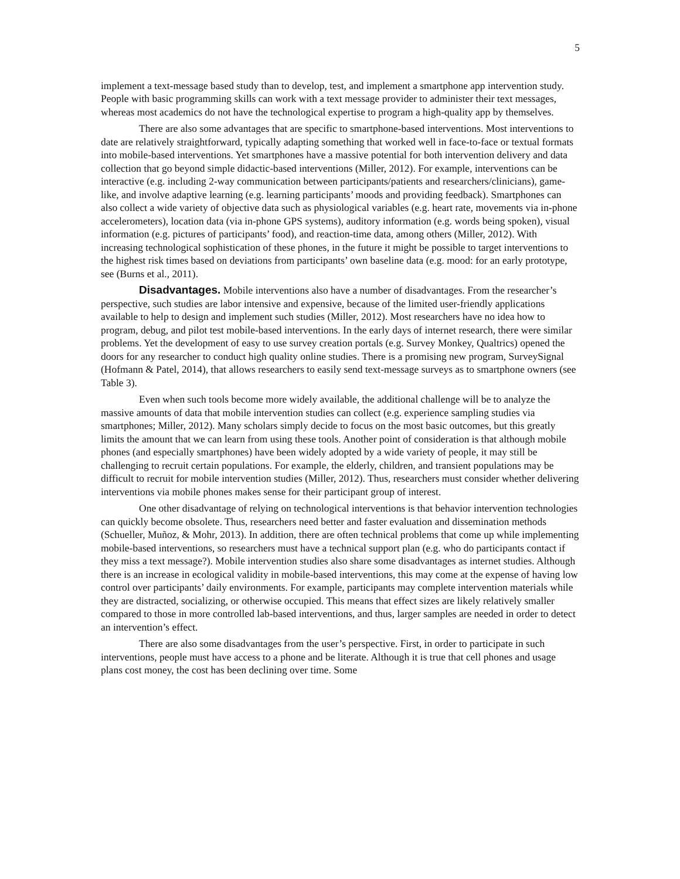5
implement a text-message based study than to develop, test, and implement a smartphone app intervention study. People with basic programming skills can work with a text message provider to administer their text messages, whereas most academics do not have the technological expertise to program a high-quality app by themselves.
There are also some advantages that are specific to smartphone-based interventions. Most interventions to date are relatively straightforward, typically adapting something that worked well in face-to-face or textual formats into mobile-based interventions. Yet smartphones have a massive potential for both intervention delivery and data collection that go beyond simple didactic-based interventions (Miller, 2012). For example, interventions can be interactive (e.g. including 2-way communication between participants/patients and researchers/clinicians), game-like, and involve adaptive learning (e.g. learning participants’ moods and providing feedback). Smartphones can also collect a wide variety of objective data such as physiological variables (e.g. heart rate, movements via in-phone accelerometers), location data (via in-phone GPS systems), auditory information (e.g. words being spoken), visual information (e.g. pictures of participants’ food), and reaction-time data, among others (Miller, 2012). With increasing technological sophistication of these phones, in the future it might be possible to target interventions to the highest risk times based on deviations from participants’ own baseline data (e.g. mood: for an early prototype, see (Burns et al., 2011).
Disadvantages. Mobile interventions also have a number of disadvantages. From the researcher’s perspective, such studies are labor intensive and expensive, because of the limited user-friendly applications available to help to design and implement such studies (Miller, 2012). Most researchers have no idea how to program, debug, and pilot test mobile-based interventions. In the early days of internet research, there were similar problems. Yet the development of easy to use survey creation portals (e.g. Survey Monkey, Qualtrics) opened the doors for any researcher to conduct high quality online studies. There is a promising new program, SurveySignal (Hofmann & Patel, 2014), that allows researchers to easily send text-message surveys as to smartphone owners (see Table 3).
Even when such tools become more widely available, the additional challenge will be to analyze the massive amounts of data that mobile intervention studies can collect (e.g. experience sampling studies via smartphones; Miller, 2012). Many scholars simply decide to focus on the most basic outcomes, but this greatly limits the amount that we can learn from using these tools. Another point of consideration is that although mobile phones (and especially smartphones) have been widely adopted by a wide variety of people, it may still be challenging to recruit certain populations. For example, the elderly, children, and transient populations may be difficult to recruit for mobile intervention studies (Miller, 2012). Thus, researchers must consider whether delivering interventions via mobile phones makes sense for their participant group of interest.
One other disadvantage of relying on technological interventions is that behavior intervention technologies can quickly become obsolete. Thus, researchers need better and faster evaluation and dissemination methods (Schueller, Muñoz, & Mohr, 2013). In addition, there are often technical problems that come up while implementing mobile-based interventions, so researchers must have a technical support plan (e.g. who do participants contact if they miss a text message?). Mobile intervention studies also share some disadvantages as internet studies. Although there is an increase in ecological validity in mobile-based interventions, this may come at the expense of having low control over participants’ daily environments. For example, participants may complete intervention materials while they are distracted, socializing, or otherwise occupied. This means that effect sizes are likely relatively smaller compared to those in more controlled lab-based interventions, and thus, larger samples are needed in order to detect an intervention’s effect.
There are also some disadvantages from the user’s perspective. First, in order to participate in such interventions, people must have access to a phone and be literate. Although it is true that cell phones and usage plans cost money, the cost has been declining over time. Some